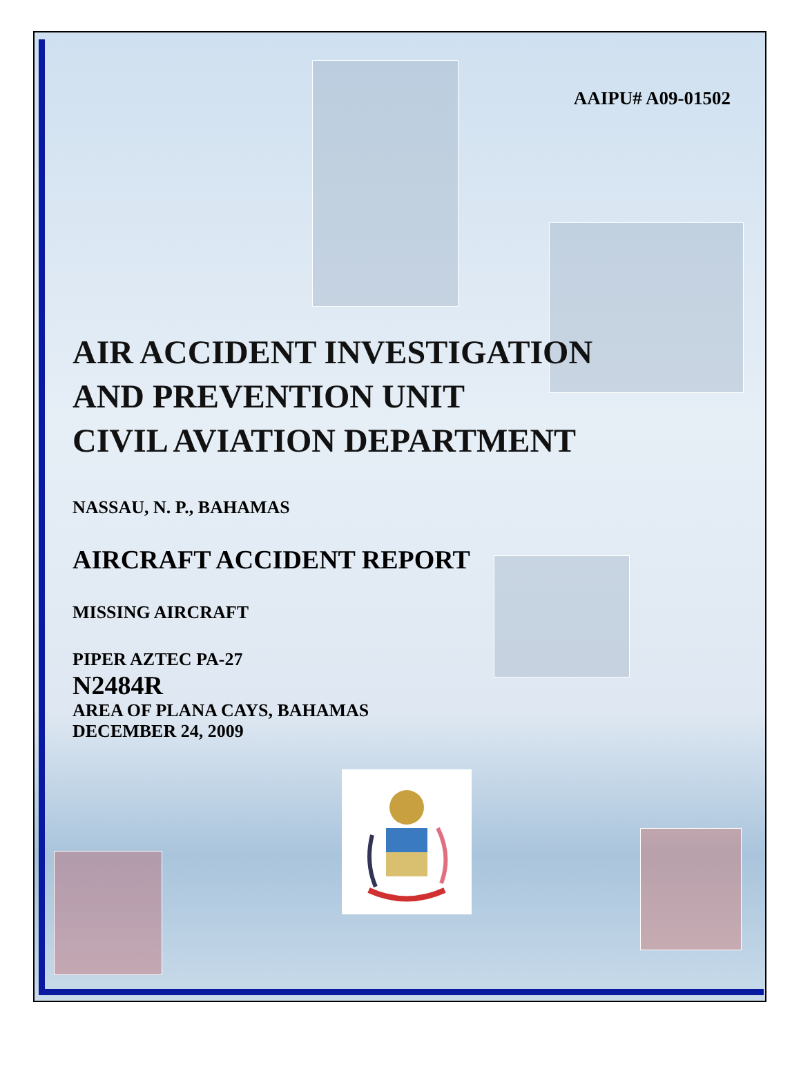AAIPU# A09-01502
AIR ACCIDENT INVESTIGATION
AND PREVENTION UNIT
CIVIL AVIATION DEPARTMENT
NASSAU, N. P., BAHAMAS
AIRCRAFT ACCIDENT REPORT
MISSING AIRCRAFT
PIPER AZTEC PA-27
N2484R
AREA OF PLANA CAYS, BAHAMAS
DECEMBER 24, 2009